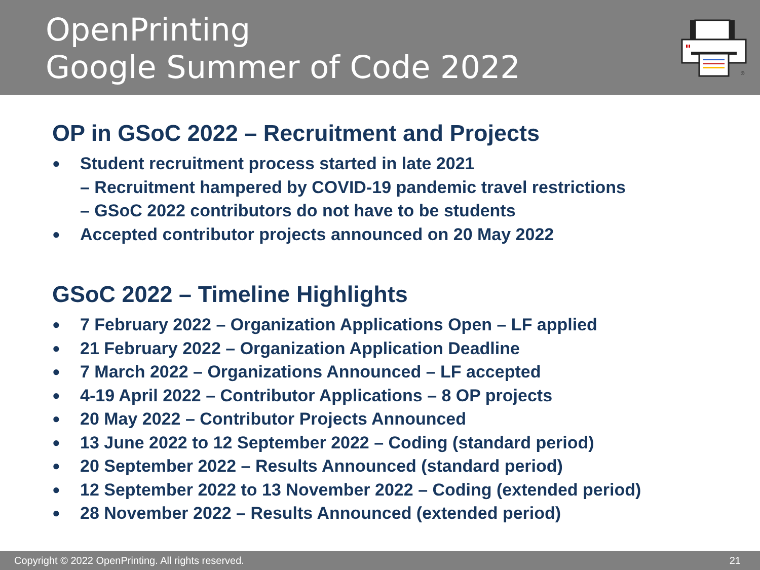OpenPrinting
Google Summer of Code 2022
®
OP in GSoC 2022 – Recruitment and Projects
● Student recruitment process started in late 2021
– Recruitment hampered by COVID-19 pandemic travel restrictions
– GSoC 2022 contributors do not have to be students
● Accepted contributor projects announced on 20 May 2022
GSoC 2022 – Timeline Highlights
● 7 February 2022 – Organization Applications Open – LF applied
● 21 February 2022 – Organization Application Deadline
● 7 March 2022 – Organizations Announced – LF accepted
● 4-19 April 2022 – Contributor Applications – 8 OP projects
● 20 May 2022 – Contributor Projects Announced
● 13 June 2022 to 12 September 2022 – Coding (standard period)
● 20 September 2022 – Results Announced (standard period)
● 12 September 2022 to 13 November 2022 – Coding (extended period)
● 28 November 2022 – Results Announced (extended period)
Copyright © 2022 OpenPrinting. All rights reserved. 21